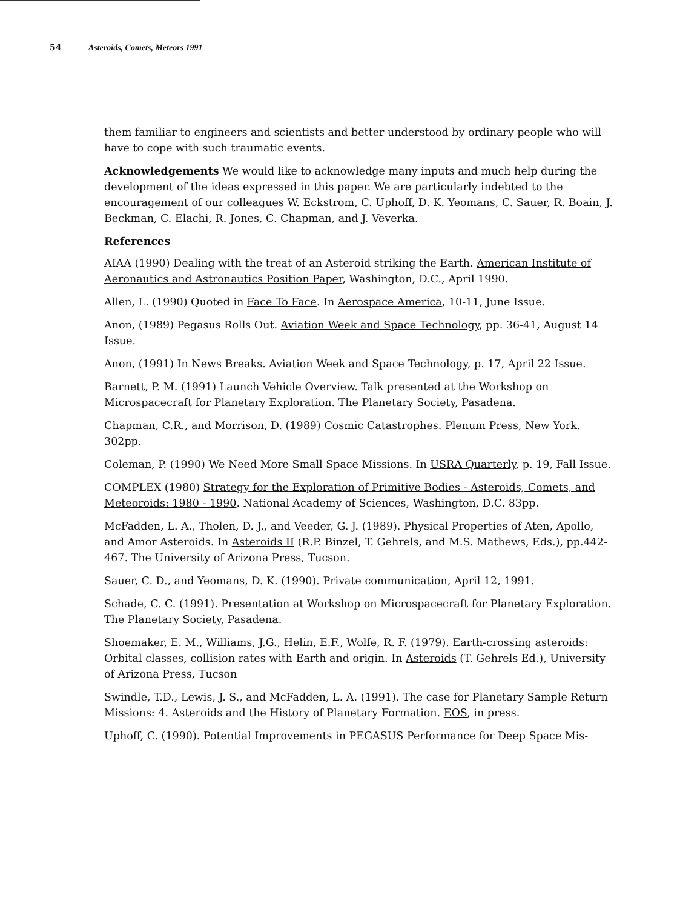54 Asteroids, Comets, Meteors 1991
them familiar to engineers and scientists and better understood by ordinary people who will have to cope with such traumatic events.
Acknowledgements We would like to acknowledge many inputs and much help during the development of the ideas expressed in this paper. We are particularly indebted to the encouragement of our colleagues W. Eckstrom, C. Uphoff, D. K. Yeomans, C. Sauer, R. Boain, J. Beckman, C. Elachi, R. Jones, C. Chapman, and J. Veverka.
References
AIAA (1990) Dealing with the treat of an Asteroid striking the Earth. American Institute of Aeronautics and Astronautics Position Paper, Washington, D.C., April 1990.
Allen, L. (1990) Quoted in Face To Face. In Aerospace America, 10-11, June Issue.
Anon, (1989) Pegasus Rolls Out. Aviation Week and Space Technology, pp. 36-41, August 14 Issue.
Anon, (1991) In News Breaks. Aviation Week and Space Technology, p. 17, April 22 Issue.
Barnett, P. M. (1991) Launch Vehicle Overview. Talk presented at the Workshop on Microspacecraft for Planetary Exploration. The Planetary Society, Pasadena.
Chapman, C.R., and Morrison, D. (1989) Cosmic Catastrophes. Plenum Press, New York. 302pp.
Coleman, P. (1990) We Need More Small Space Missions. In USRA Quarterly, p. 19, Fall Issue.
COMPLEX (1980) Strategy for the Exploration of Primitive Bodies - Asteroids, Comets, and Meteoroids: 1980 - 1990. National Academy of Sciences, Washington, D.C. 83pp.
McFadden, L. A., Tholen, D. J., and Veeder, G. J. (1989). Physical Properties of Aten, Apollo, and Amor Asteroids. In Asteroids II (R.P. Binzel, T. Gehrels, and M.S. Mathews, Eds.), pp.442-467. The University of Arizona Press, Tucson.
Sauer, C. D., and Yeomans, D. K. (1990). Private communication, April 12, 1991.
Schade, C. C. (1991). Presentation at Workshop on Microspacecraft for Planetary Exploration. The Planetary Society, Pasadena.
Shoemaker, E. M., Williams, J.G., Helin, E.F., Wolfe, R. F. (1979). Earth-crossing asteroids: Orbital classes, collision rates with Earth and origin. In Asteroids (T. Gehrels Ed.), University of Arizona Press, Tucson
Swindle, T.D., Lewis, J. S., and McFadden, L. A. (1991). The case for Planetary Sample Return Missions: 4. Asteroids and the History of Planetary Formation. EOS, in press.
Uphoff, C. (1990). Potential Improvements in PEGASUS Performance for Deep Space Mis-